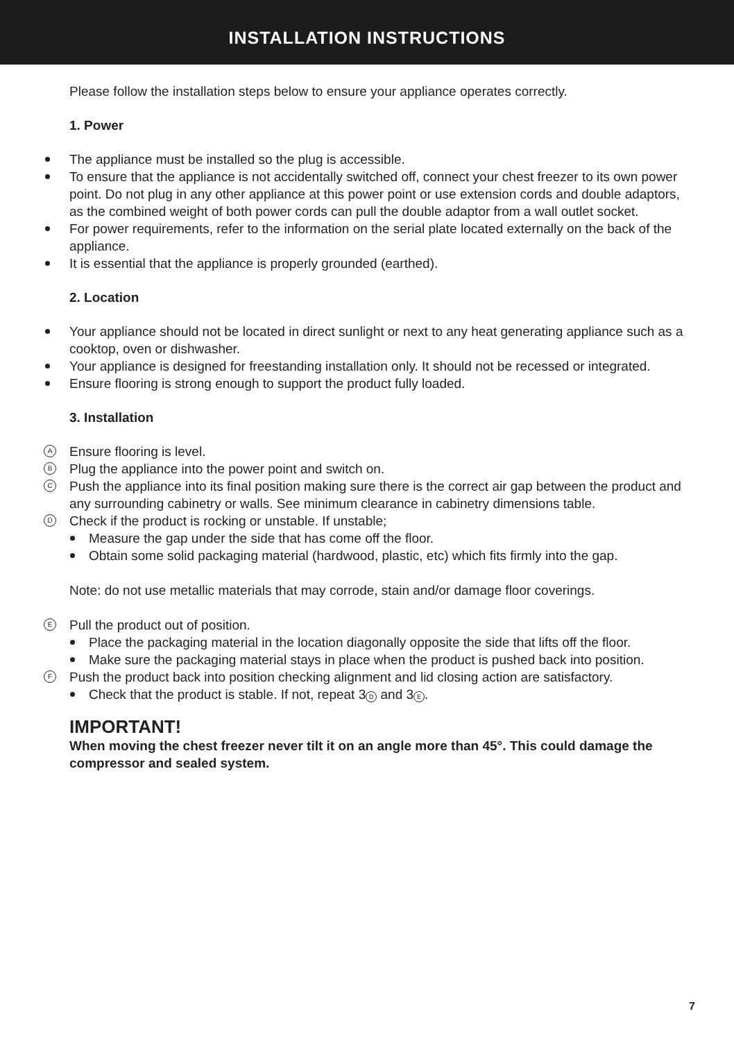INSTALLATION INSTRUCTIONS
Please follow the installation steps below to ensure your appliance operates correctly.
1. Power
The appliance must be installed so the plug is accessible.
To ensure that the appliance is not accidentally switched off, connect your chest freezer to its own power point. Do not plug in any other appliance at this power point or use extension cords and double adaptors, as the combined weight of both power cords can pull the double adaptor from a wall outlet socket.
For power requirements, refer to the information on the serial plate located externally on the back of the appliance.
It is essential that the appliance is properly grounded (earthed).
2. Location
Your appliance should not be located in direct sunlight or next to any heat generating appliance such as a cooktop, oven or dishwasher.
Your appliance is designed for freestanding installation only. It should not be recessed or integrated.
Ensure flooring is strong enough to support the product fully loaded.
3. Installation
A Ensure flooring is level.
B Plug the appliance into the power point and switch on.
C Push the appliance into its final position making sure there is the correct air gap between the product and any surrounding cabinetry or walls. See minimum clearance in cabinetry dimensions table.
D Check if the product is rocking or unstable. If unstable;
Measure the gap under the side that has come off the floor.
Obtain some solid packaging material (hardwood, plastic, etc) which fits firmly into the gap.
Note: do not use metallic materials that may corrode, stain and/or damage floor coverings.
E Pull the product out of position.
Place the packaging material in the location diagonally opposite the side that lifts off the floor.
Make sure the packaging material stays in place when the product is pushed back into position.
F Push the product back into position checking alignment and lid closing action are satisfactory.
Check that the product is stable. If not, repeat 3 D and 3 E.
IMPORTANT!
When moving the chest freezer never tilt it on an angle more than 45°. This could damage the compressor and sealed system.
7